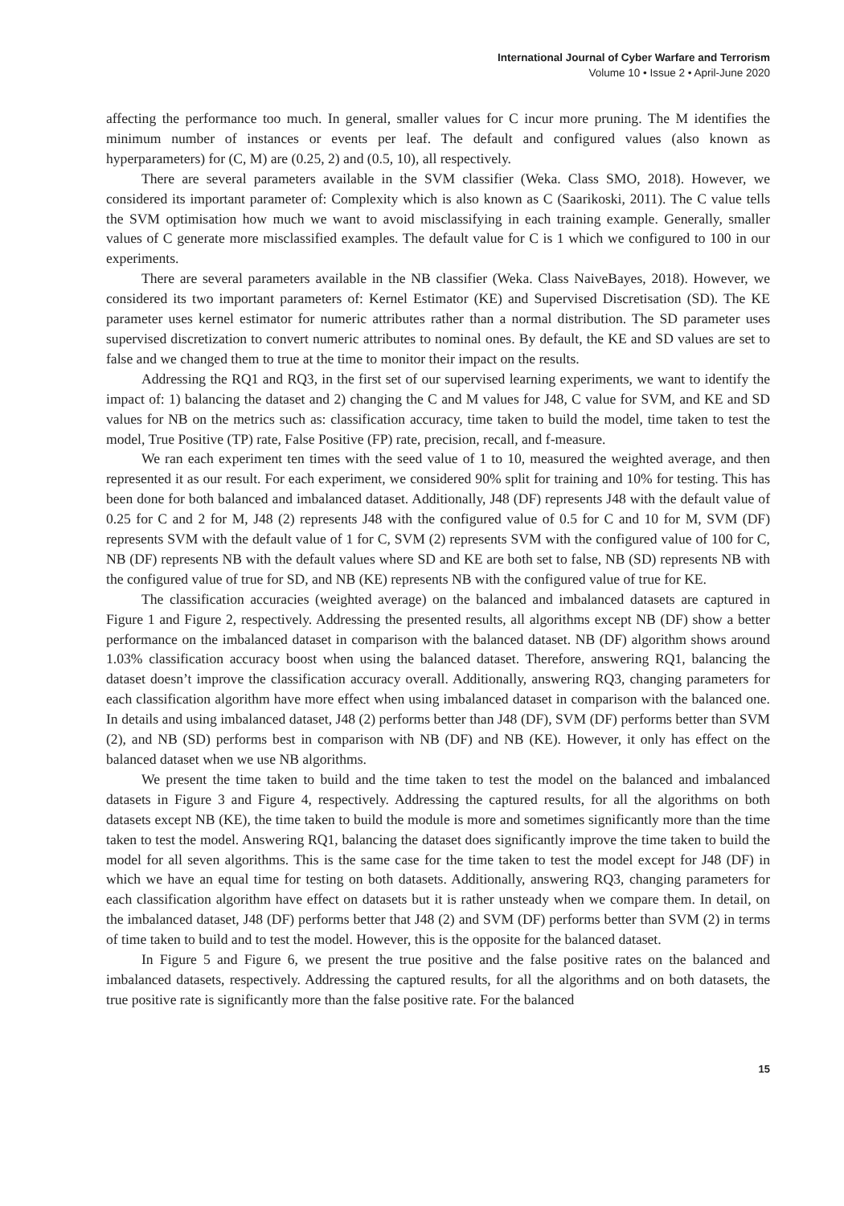International Journal of Cyber Warfare and Terrorism
Volume 10 • Issue 2 • April-June 2020
affecting the performance too much. In general, smaller values for C incur more pruning. The M identifies the minimum number of instances or events per leaf. The default and configured values (also known as hyperparameters) for (C, M) are (0.25, 2) and (0.5, 10), all respectively.
There are several parameters available in the SVM classifier (Weka. Class SMO, 2018). However, we considered its important parameter of: Complexity which is also known as C (Saarikoski, 2011). The C value tells the SVM optimisation how much we want to avoid misclassifying in each training example. Generally, smaller values of C generate more misclassified examples. The default value for C is 1 which we configured to 100 in our experiments.
There are several parameters available in the NB classifier (Weka. Class NaiveBayes, 2018). However, we considered its two important parameters of: Kernel Estimator (KE) and Supervised Discretisation (SD). The KE parameter uses kernel estimator for numeric attributes rather than a normal distribution. The SD parameter uses supervised discretization to convert numeric attributes to nominal ones. By default, the KE and SD values are set to false and we changed them to true at the time to monitor their impact on the results.
Addressing the RQ1 and RQ3, in the first set of our supervised learning experiments, we want to identify the impact of: 1) balancing the dataset and 2) changing the C and M values for J48, C value for SVM, and KE and SD values for NB on the metrics such as: classification accuracy, time taken to build the model, time taken to test the model, True Positive (TP) rate, False Positive (FP) rate, precision, recall, and f-measure.
We ran each experiment ten times with the seed value of 1 to 10, measured the weighted average, and then represented it as our result. For each experiment, we considered 90% split for training and 10% for testing. This has been done for both balanced and imbalanced dataset. Additionally, J48 (DF) represents J48 with the default value of 0.25 for C and 2 for M, J48 (2) represents J48 with the configured value of 0.5 for C and 10 for M, SVM (DF) represents SVM with the default value of 1 for C, SVM (2) represents SVM with the configured value of 100 for C, NB (DF) represents NB with the default values where SD and KE are both set to false, NB (SD) represents NB with the configured value of true for SD, and NB (KE) represents NB with the configured value of true for KE.
The classification accuracies (weighted average) on the balanced and imbalanced datasets are captured in Figure 1 and Figure 2, respectively. Addressing the presented results, all algorithms except NB (DF) show a better performance on the imbalanced dataset in comparison with the balanced dataset. NB (DF) algorithm shows around 1.03% classification accuracy boost when using the balanced dataset. Therefore, answering RQ1, balancing the dataset doesn’t improve the classification accuracy overall. Additionally, answering RQ3, changing parameters for each classification algorithm have more effect when using imbalanced dataset in comparison with the balanced one. In details and using imbalanced dataset, J48 (2) performs better than J48 (DF), SVM (DF) performs better than SVM (2), and NB (SD) performs best in comparison with NB (DF) and NB (KE). However, it only has effect on the balanced dataset when we use NB algorithms.
We present the time taken to build and the time taken to test the model on the balanced and imbalanced datasets in Figure 3 and Figure 4, respectively. Addressing the captured results, for all the algorithms on both datasets except NB (KE), the time taken to build the module is more and sometimes significantly more than the time taken to test the model. Answering RQ1, balancing the dataset does significantly improve the time taken to build the model for all seven algorithms. This is the same case for the time taken to test the model except for J48 (DF) in which we have an equal time for testing on both datasets. Additionally, answering RQ3, changing parameters for each classification algorithm have effect on datasets but it is rather unsteady when we compare them. In detail, on the imbalanced dataset, J48 (DF) performs better that J48 (2) and SVM (DF) performs better than SVM (2) in terms of time taken to build and to test the model. However, this is the opposite for the balanced dataset.
In Figure 5 and Figure 6, we present the true positive and the false positive rates on the balanced and imbalanced datasets, respectively. Addressing the captured results, for all the algorithms and on both datasets, the true positive rate is significantly more than the false positive rate. For the balanced
15